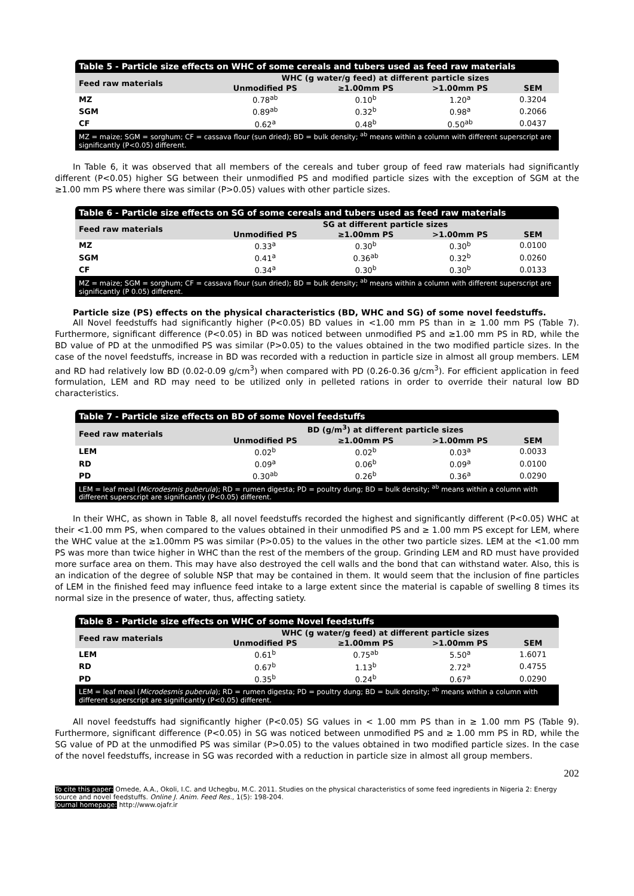Table 5 - Particle size effects on WHC of some cereals and tubers used as feed raw materials
| Feed raw materials | WHC (g water/g feed) at different particle sizes | | | |
| --- | --- | --- | --- | --- |
| | Unmodified PS | ≥1.00mm PS | >1.00mm PS | SEM |
| MZ | 0.78<sup>ab</sup> | 0.10<sup>b</sup> | 1.20<sup>a</sup> | 0.3204 |
| SGM | 0.89<sup>ab</sup> | 0.32<sup>b</sup> | 0.98<sup>a</sup> | 0.2066 |
| CF | 0.62<sup>a</sup> | 0.48<sup>b</sup> | 0.50<sup>ab</sup> | 0.0437 |
MZ = maize; SGM = sorghum; CF = cassava flour (sun dried); BD = bulk density; <sup>ab</sup> means within a column with different superscript are significantly (P<0.05) different.
In Table 6, it was observed that all members of the cereals and tuber group of feed raw materials had significantly different (P<0.05) higher SG between their unmodified PS and modified particle sizes with the exception of SGM at the ≥1.00 mm PS where there was similar (P>0.05) values with other particle sizes.
Table 6 - Particle size effects on SG of some cereals and tubers used as feed raw materials
| Feed raw materials | SG at different particle sizes | | | |
| --- | --- | --- | --- | --- |
| | Unmodified PS | ≥1.00mm PS | >1.00mm PS | SEM |
| MZ | 0.33<sup>a</sup> | 0.30<sup>b</sup> | 0.30<sup>b</sup> | 0.0100 |
| SGM | 0.41<sup>a</sup> | 0.36<sup>ab</sup> | 0.32<sup>b</sup> | 0.0260 |
| CF | 0.34<sup>a</sup> | 0.30<sup>b</sup> | 0.30<sup>b</sup> | 0.0133 |
MZ = maize; SGM = sorghum; CF = cassava flour (sun dried); BD = bulk density; <sup>ab</sup> means within a column with different superscript are significantly (P 0.05) different.
Particle size (PS) effects on the physical characteristics (BD, WHC and SG) of some novel feedstuffs.
All Novel feedstuffs had significantly higher (P<0.05) BD values in <1.00 mm PS than in ≥ 1.00 mm PS (Table 7). Furthermore, significant difference (P<0.05) in BD was noticed between unmodified PS and ≥1.00 mm PS in RD, while the BD value of PD at the unmodified PS was similar (P>0.05) to the values obtained in the two modified particle sizes. In the case of the novel feedstuffs, increase in BD was recorded with a reduction in particle size in almost all group members. LEM and RD had relatively low BD (0.02-0.09 g/cm<sup>3</sup>) when compared with PD (0.26-0.36 g/cm<sup>3</sup>). For efficient application in feed formulation, LEM and RD may need to be utilized only in pelleted rations in order to override their natural low BD characteristics.
Table 7 - Particle size effects on BD of some Novel feedstuffs
| Feed raw materials | BD (g/m<sup>3</sup>) at different particle sizes | | | |
| --- | --- | --- | --- | --- |
| | Unmodified PS | ≥1.00mm PS | >1.00mm PS | SEM |
| LEM | 0.02<sup>b</sup> | 0.02<sup>b</sup> | 0.03<sup>a</sup> | 0.0033 |
| RD | 0.09<sup>a</sup> | 0.06<sup>b</sup> | 0.09<sup>a</sup> | 0.0100 |
| PD | 0.30<sup>ab</sup> | 0.26<sup>b</sup> | 0.36<sup>a</sup> | 0.0290 |
LEM = leaf meal (Microdesmis puberula); RD = rumen digesta; PD = poultry dung; BD = bulk density; <sup>ab</sup> means within a column with different superscript are significantly (P<0.05) different.
In their WHC, as shown in Table 8, all novel feedstuffs recorded the highest and significantly different (P<0.05) WHC at their <1.00 mm PS, when compared to the values obtained in their unmodified PS and ≥ 1.00 mm PS except for LEM, where the WHC value at the ≥1.00mm PS was similar (P>0.05) to the values in the other two particle sizes. LEM at the <1.00 mm PS was more than twice higher in WHC than the rest of the members of the group. Grinding LEM and RD must have provided more surface area on them. This may have also destroyed the cell walls and the bond that can withstand water. Also, this is an indication of the degree of soluble NSP that may be contained in them. It would seem that the inclusion of fine particles of LEM in the finished feed may influence feed intake to a large extent since the material is capable of swelling 8 times its normal size in the presence of water, thus, affecting satiety.
Table 8 - Particle size effects on WHC of some Novel feedstuffs
| Feed raw materials | WHC (g water/g feed) at different particle sizes | | | |
| --- | --- | --- | --- | --- |
| | Unmodified PS | ≥1.00mm PS | >1.00mm PS | SEM |
| LEM | 0.61<sup>b</sup> | 0.75<sup>ab</sup> | 5.50<sup>a</sup> | 1.6071 |
| RD | 0.67<sup>b</sup> | 1.13<sup>b</sup> | 2.72<sup>a</sup> | 0.4755 |
| PD | 0.35<sup>b</sup> | 0.24<sup>b</sup> | 0.67<sup>a</sup> | 0.0290 |
LEM = leaf meal (Microdesmis puberula); RD = rumen digesta; PD = poultry dung; BD = bulk density; <sup>ab</sup> means within a column with different superscript are significantly (P<0.05) different.
All novel feedstuffs had significantly higher (P<0.05) SG values in < 1.00 mm PS than in ≥ 1.00 mm PS (Table 9). Furthermore, significant difference (P<0.05) in SG was noticed between unmodified PS and ≥ 1.00 mm PS in RD, while the SG value of PD at the unmodified PS was similar (P>0.05) to the values obtained in two modified particle sizes. In the case of the novel feedstuffs, increase in SG was recorded with a reduction in particle size in almost all group members.
202
To cite this paper: Omede, A.A., Okoli, I.C. and Uchegbu, M.C. 2011. Studies on the physical characteristics of some feed ingredients in Nigeria 2: Energy source and novel feedstuffs. Online J. Anim. Feed Res., 1(5): 198-204.
Journal homepage: http://www.ojafr.ir